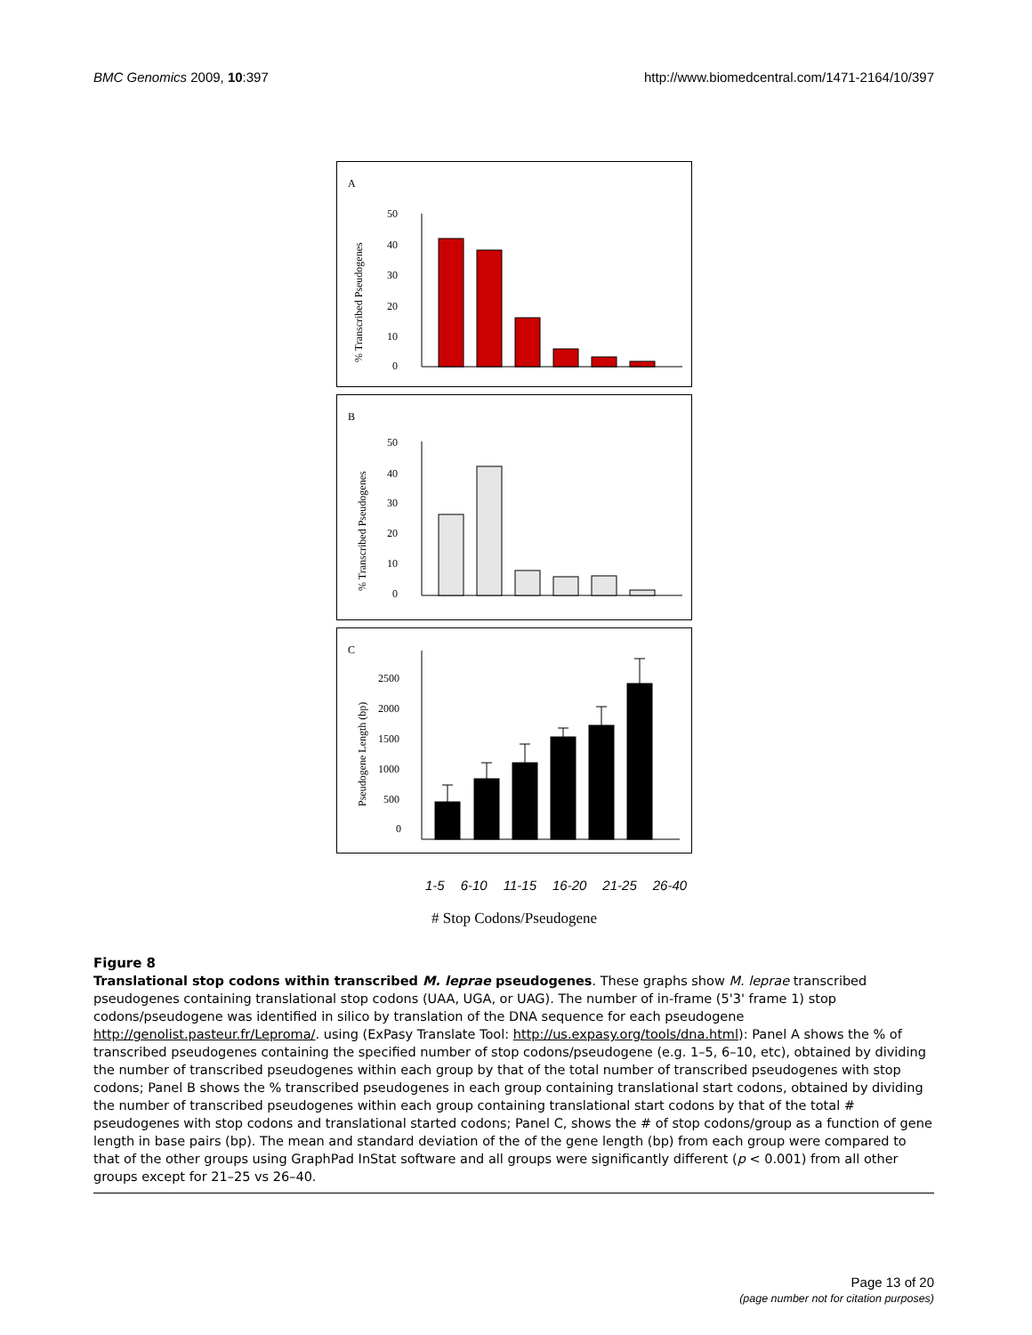BMC Genomics 2009, 10:397 http://www.biomedcentral.com/1471-2164/10/397
A
% Transcribed Pseudogenes
50
40
30
20
10
0
B
% Transcribed Pseudogenes
50
40
30
20
10
0
C
Pseudogene Length (bp)
2500
2000
1500
1000
500
0
1-5 6-10 11-15 16-20 21-25 26-40
# Stop Codons/Pseudogene
Figure 8
Translational stop codons within transcribed M. leprae pseudogenes. These graphs show M. leprae transcribed pseudogenes containing translational stop codons (UAA, UGA, or UAG). The number of in-frame (5'3' frame 1) stop codons/pseudogene was identified in silico by translation of the DNA sequence for each pseudogene http://genolist.pasteur.fr/Leproma/. using (ExPasy Translate Tool: http://us.expasy.org/tools/dna.html): Panel A shows the % of transcribed pseudogenes containing the specified number of stop codons/pseudogene (e.g. 1–5, 6–10, etc), obtained by dividing the number of transcribed pseudogenes within each group by that of the total number of transcribed pseudogenes with stop codons; Panel B shows the % transcribed pseudogenes in each group containing translational start codons, obtained by dividing the number of transcribed pseudogenes within each group containing translational start codons by that of the total # pseudogenes with stop codons and translational started codons; Panel C, shows the # of stop codons/group as a function of gene length in base pairs (bp). The mean and standard deviation of the of the gene length (bp) from each group were compared to that of the other groups using GraphPad InStat software and all groups were significantly different (p < 0.001) from all other groups except for 21–25 vs 26–40.
Page 13 of 20
(page number not for citation purposes)